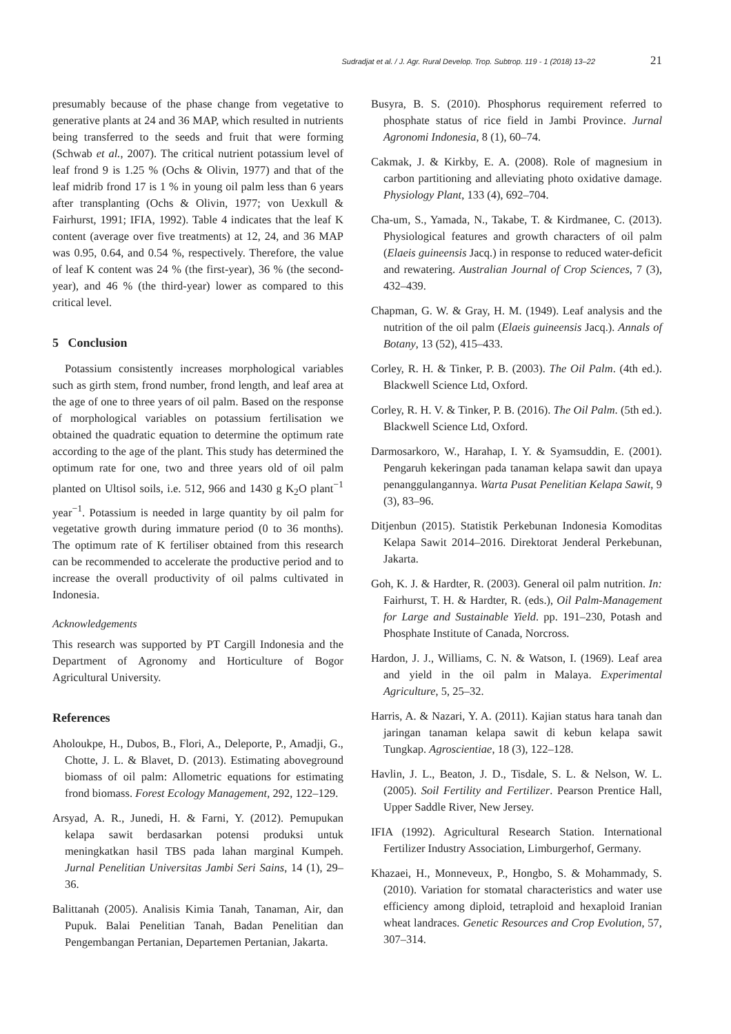Sudradjat et al. / J. Agr. Rural Develop. Trop. Subtrop. 119 - 1 (2018) 13–22 21
presumably because of the phase change from vegetative to generative plants at 24 and 36 MAP, which resulted in nutrients being transferred to the seeds and fruit that were forming (Schwab et al., 2007). The critical nutrient potassium level of leaf frond 9 is 1.25 % (Ochs & Olivin, 1977) and that of the leaf midrib frond 17 is 1 % in young oil palm less than 6 years after transplanting (Ochs & Olivin, 1977; von Uexkull & Fairhurst, 1991; IFIA, 1992). Table 4 indicates that the leaf K content (average over five treatments) at 12, 24, and 36 MAP was 0.95, 0.64, and 0.54 %, respectively. Therefore, the value of leaf K content was 24 % (the first-year), 36 % (the second-year), and 46 % (the third-year) lower as compared to this critical level.
5 Conclusion
Potassium consistently increases morphological variables such as girth stem, frond number, frond length, and leaf area at the age of one to three years of oil palm. Based on the response of morphological variables on potassium fertilisation we obtained the quadratic equation to determine the optimum rate according to the age of the plant. This study has determined the optimum rate for one, two and three years old of oil palm planted on Ultisol soils, i.e. 512, 966 and 1430 g K<sub>2</sub>O plant<sup>−1</sup> year<sup>−1</sup>. Potassium is needed in large quantity by oil palm for vegetative growth during immature period (0 to 36 months). The optimum rate of K fertiliser obtained from this research can be recommended to accelerate the productive period and to increase the overall productivity of oil palms cultivated in Indonesia.
Acknowledgements
This research was supported by PT Cargill Indonesia and the Department of Agronomy and Horticulture of Bogor Agricultural University.
References
Aholoukpe, H., Dubos, B., Flori, A., Deleporte, P., Amadji, G., Chotte, J. L. & Blavet, D. (2013). Estimating aboveground biomass of oil palm: Allometric equations for estimating frond biomass. Forest Ecology Management, 292, 122–129.
Arsyad, A. R., Junedi, H. & Farni, Y. (2012). Pemupukan kelapa sawit berdasarkan potensi produksi untuk meningkatkan hasil TBS pada lahan marginal Kumpeh. Jurnal Penelitian Universitas Jambi Seri Sains, 14 (1), 29–36.
Balittanah (2005). Analisis Kimia Tanah, Tanaman, Air, dan Pupuk. Balai Penelitian Tanah, Badan Penelitian dan Pengembangan Pertanian, Departemen Pertanian, Jakarta.
Busyra, B. S. (2010). Phosphorus requirement referred to phosphate status of rice field in Jambi Province. Jurnal Agronomi Indonesia, 8 (1), 60–74.
Cakmak, J. & Kirkby, E. A. (2008). Role of magnesium in carbon partitioning and alleviating photo oxidative damage. Physiology Plant, 133 (4), 692–704.
Cha-um, S., Yamada, N., Takabe, T. & Kirdmanee, C. (2013). Physiological features and growth characters of oil palm (Elaeis guineensis Jacq.) in response to reduced water-deficit and rewatering. Australian Journal of Crop Sciences, 7 (3), 432–439.
Chapman, G. W. & Gray, H. M. (1949). Leaf analysis and the nutrition of the oil palm (Elaeis guineensis Jacq.). Annals of Botany, 13 (52), 415–433.
Corley, R. H. & Tinker, P. B. (2003). The Oil Palm. (4th ed.). Blackwell Science Ltd, Oxford.
Corley, R. H. V. & Tinker, P. B. (2016). The Oil Palm. (5th ed.). Blackwell Science Ltd, Oxford.
Darmosarkoro, W., Harahap, I. Y. & Syamsuddin, E. (2001). Pengaruh kekeringan pada tanaman kelapa sawit dan upaya penanggulangannya. Warta Pusat Penelitian Kelapa Sawit, 9 (3), 83–96.
Ditjenbun (2015). Statistik Perkebunan Indonesia Komoditas Kelapa Sawit 2014–2016. Direktorat Jenderal Perkebunan, Jakarta.
Goh, K. J. & Hardter, R. (2003). General oil palm nutrition. In: Fairhurst, T. H. & Hardter, R. (eds.), Oil Palm-Management for Large and Sustainable Yield. pp. 191–230, Potash and Phosphate Institute of Canada, Norcross.
Hardon, J. J., Williams, C. N. & Watson, I. (1969). Leaf area and yield in the oil palm in Malaya. Experimental Agriculture, 5, 25–32.
Harris, A. & Nazari, Y. A. (2011). Kajian status hara tanah dan jaringan tanaman kelapa sawit di kebun kelapa sawit Tungkap. Agroscientiae, 18 (3), 122–128.
Havlin, J. L., Beaton, J. D., Tisdale, S. L. & Nelson, W. L. (2005). Soil Fertility and Fertilizer. Pearson Prentice Hall, Upper Saddle River, New Jersey.
IFIA (1992). Agricultural Research Station. International Fertilizer Industry Association, Limburgerhof, Germany.
Khazaei, H., Monneveux, P., Hongbo, S. & Mohammady, S. (2010). Variation for stomatal characteristics and water use efficiency among diploid, tetraploid and hexaploid Iranian wheat landraces. Genetic Resources and Crop Evolution, 57, 307–314.